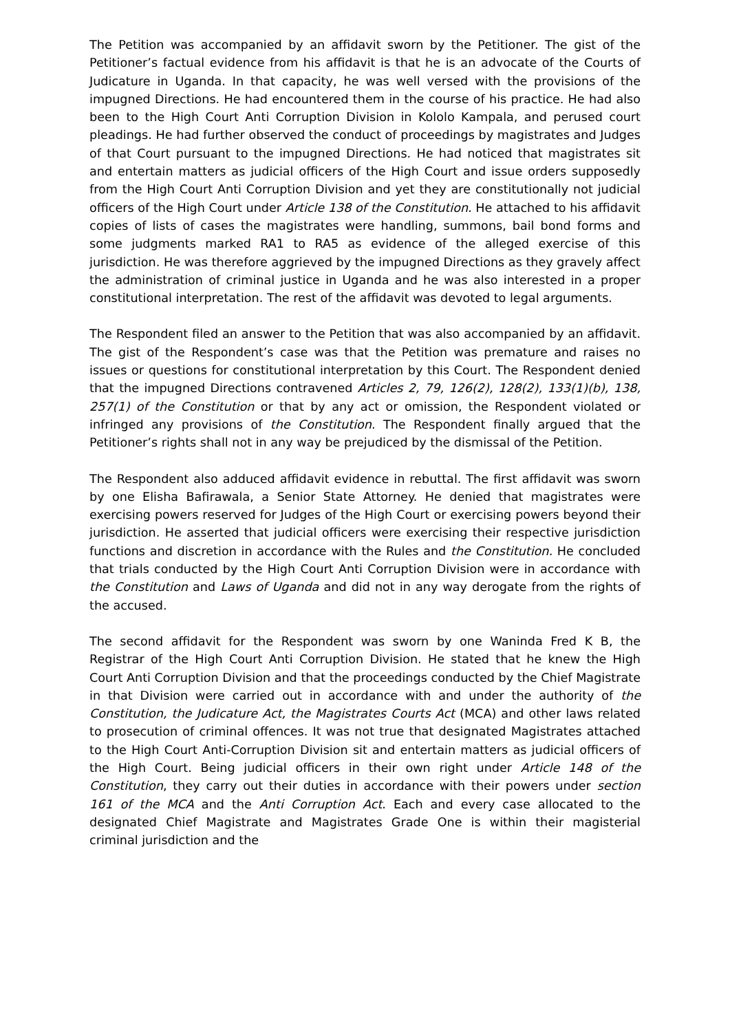The Petition was accompanied by an affidavit sworn by the Petitioner. The gist of the Petitioner’s factual evidence from his affidavit is that he is an advocate of the Courts of Judicature in Uganda. In that capacity, he was well versed with the provisions of the impugned Directions. He had encountered them in the course of his practice. He had also been to the High Court Anti Corruption Division in Kololo Kampala, and perused court pleadings. He had further observed the conduct of proceedings by magistrates and Judges of that Court pursuant to the impugned Directions. He had noticed that magistrates sit and entertain matters as judicial officers of the High Court and issue orders supposedly from the High Court Anti Corruption Division and yet they are constitutionally not judicial officers of the High Court under Article 138 of the Constitution. He attached to his affidavit copies of lists of cases the magistrates were handling, summons, bail bond forms and some judgments marked RA1 to RA5 as evidence of the alleged exercise of this jurisdiction. He was therefore aggrieved by the impugned Directions as they gravely affect the administration of criminal justice in Uganda and he was also interested in a proper constitutional interpretation. The rest of the affidavit was devoted to legal arguments.
The Respondent filed an answer to the Petition that was also accompanied by an affidavit. The gist of the Respondent’s case was that the Petition was premature and raises no issues or questions for constitutional interpretation by this Court. The Respondent denied that the impugned Directions contravened Articles 2, 79, 126(2), 128(2), 133(1)(b), 138, 257(1) of the Constitution or that by any act or omission, the Respondent violated or infringed any provisions of the Constitution. The Respondent finally argued that the Petitioner’s rights shall not in any way be prejudiced by the dismissal of the Petition.
The Respondent also adduced affidavit evidence in rebuttal. The first affidavit was sworn by one Elisha Bafirawala, a Senior State Attorney. He denied that magistrates were exercising powers reserved for Judges of the High Court or exercising powers beyond their jurisdiction. He asserted that judicial officers were exercising their respective jurisdiction functions and discretion in accordance with the Rules and the Constitution. He concluded that trials conducted by the High Court Anti Corruption Division were in accordance with the Constitution and Laws of Uganda and did not in any way derogate from the rights of the accused.
The second affidavit for the Respondent was sworn by one Waninda Fred K B, the Registrar of the High Court Anti Corruption Division. He stated that he knew the High Court Anti Corruption Division and that the proceedings conducted by the Chief Magistrate in that Division were carried out in accordance with and under the authority of the Constitution, the Judicature Act, the Magistrates Courts Act (MCA) and other laws related to prosecution of criminal offences. It was not true that designated Magistrates attached to the High Court Anti-Corruption Division sit and entertain matters as judicial officers of the High Court. Being judicial officers in their own right under Article 148 of the Constitution, they carry out their duties in accordance with their powers under section 161 of the MCA and the Anti Corruption Act. Each and every case allocated to the designated Chief Magistrate and Magistrates Grade One is within their magisterial criminal jurisdiction and the